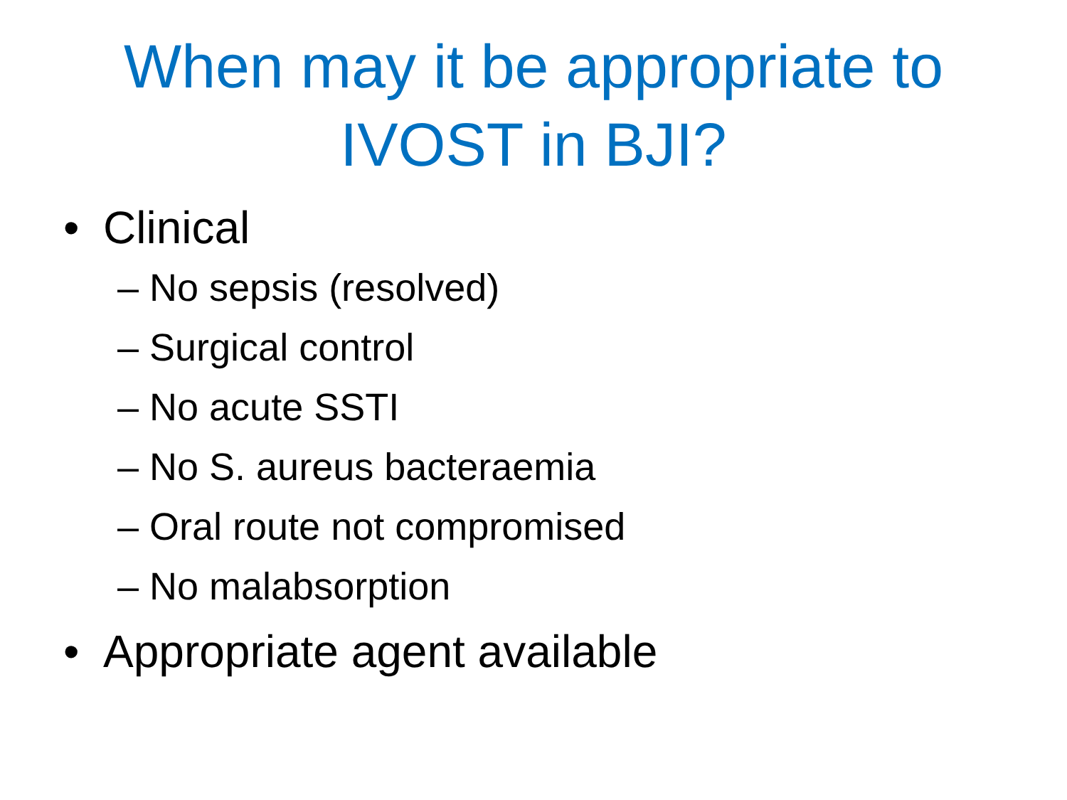When may it be appropriate to
IVOST in BJI?
•Clinical
– No sepsis (resolved)
– Surgical control
– No acute SSTI
– No S. aureus bacteraemia
– Oral route not compromised
– No malabsorption
•Appropriate agent available